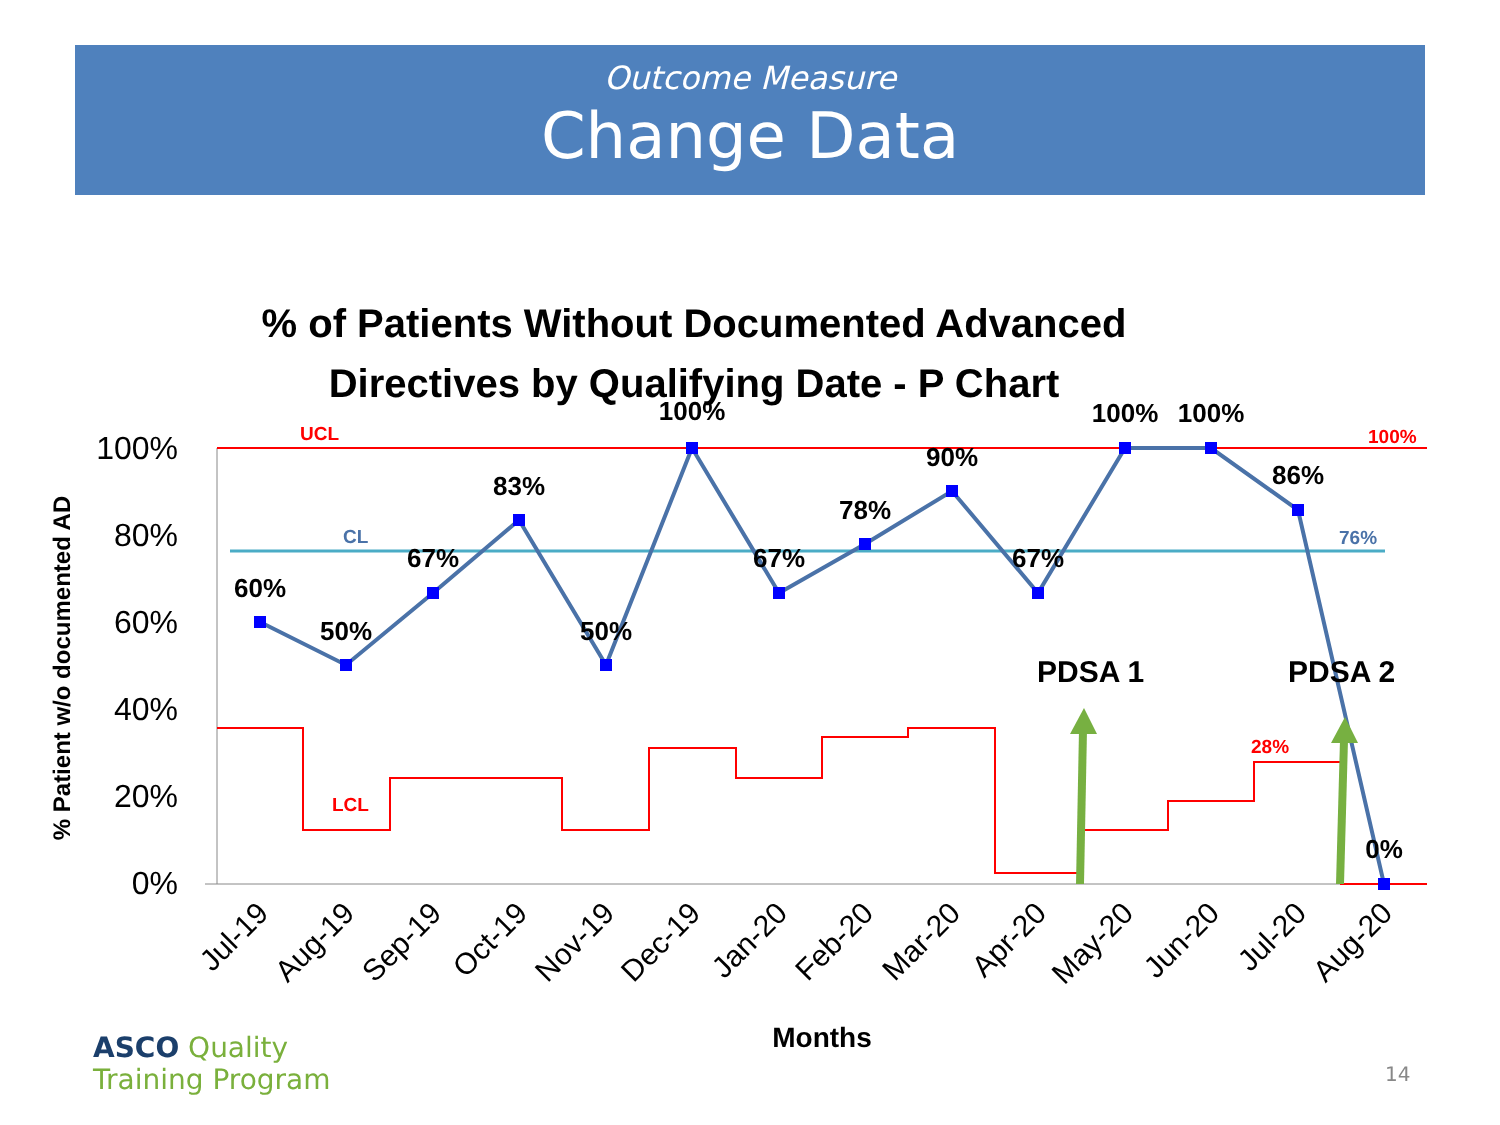Outcome Measure
Change Data
% of Patients Without Documented Advanced
Directives by Qualifying Date - P Chart
100%
80%
60%
40%
20%
0%
% Patient w/o documented AD
60%
50%
67%
83%
50%
100%
67%
78%
90%
67%
100%
100%
86%
0%
UCL
CL
LCL
100%
76%
28%
PDSA 1
PDSA 2
Jul-19
Aug-19
Sep-19
Oct-19
Nov-19
Dec-19
Jan-20
Feb-20
Mar-20
Apr-20
May-20
Jun-20
Jul-20
Aug-20
Months
ASCO Quality
Training Program
14